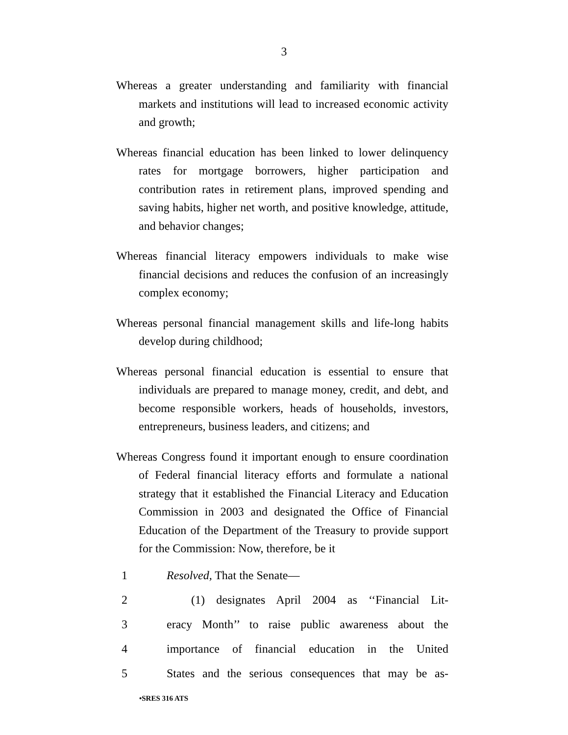3
Whereas a greater understanding and familiarity with financial markets and institutions will lead to increased economic activity and growth;
Whereas financial education has been linked to lower delinquency rates for mortgage borrowers, higher participation and contribution rates in retirement plans, improved spending and saving habits, higher net worth, and positive knowledge, attitude, and behavior changes;
Whereas financial literacy empowers individuals to make wise financial decisions and reduces the confusion of an increasingly complex economy;
Whereas personal financial management skills and life-long habits develop during childhood;
Whereas personal financial education is essential to ensure that individuals are prepared to manage money, credit, and debt, and become responsible workers, heads of households, investors, entrepreneurs, business leaders, and citizens; and
Whereas Congress found it important enough to ensure coordination of Federal financial literacy efforts and formulate a national strategy that it established the Financial Literacy and Education Commission in 2003 and designated the Office of Financial Education of the Department of the Treasury to provide support for the Commission: Now, therefore, be it
1 Resolved, That the Senate—
2 (1) designates April 2004 as ‘‘Financial Lit-
3 eracy Month’’ to raise public awareness about the
4 importance of financial education in the United
5 States and the serious consequences that may be as-
•SRES 316 ATS